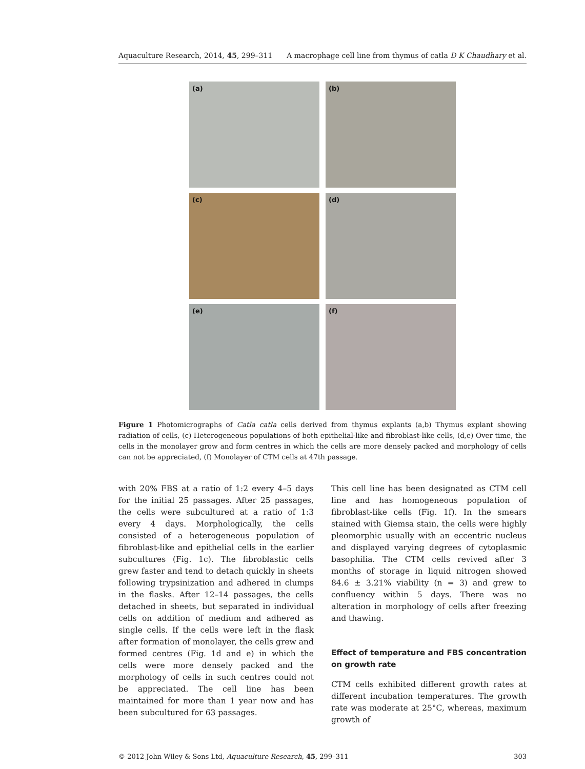Aquaculture Research, 2014, 45, 299–311 A macrophage cell line from thymus of catla D K Chaudhary et al.
(a)
(b)
(c)
(d)
(e)
(f)
Figure 1 Photomicrographs of Catla catla cells derived from thymus explants (a,b) Thymus explant showing radiation of cells, (c) Heterogeneous populations of both epithelial-like and fibroblast-like cells, (d,e) Over time, the cells in the monolayer grow and form centres in which the cells are more densely packed and morphology of cells can not be appreciated, (f) Monolayer of CTM cells at 47th passage.
with 20% FBS at a ratio of 1:2 every 4–5 days for the initial 25 passages. After 25 passages, the cells were subcultured at a ratio of 1:3 every 4 days. Morphologically, the cells consisted of a heterogeneous population of fibroblast-like and epithelial cells in the earlier subcultures (Fig. 1c). The fibroblastic cells grew faster and tend to detach quickly in sheets following trypsinization and adhered in clumps in the flasks. After 12–14 passages, the cells detached in sheets, but separated in individual cells on addition of medium and adhered as single cells. If the cells were left in the flask after formation of monolayer, the cells grew and formed centres (Fig. 1d and e) in which the cells were more densely packed and the morphology of cells in such centres could not be appreciated. The cell line has been maintained for more than 1 year now and has been subcultured for 63 passages.
This cell line has been designated as CTM cell line and has homogeneous population of fibroblast-like cells (Fig. 1f). In the smears stained with Giemsa stain, the cells were highly pleomorphic usually with an eccentric nucleus and displayed varying degrees of cytoplasmic basophilia. The CTM cells revived after 3 months of storage in liquid nitrogen showed 84.6 ± 3.21% viability (n = 3) and grew to confluency within 5 days. There was no alteration in morphology of cells after freezing and thawing.
Effect of temperature and FBS concentration on growth rate
CTM cells exhibited different growth rates at different incubation temperatures. The growth rate was moderate at 25°C, whereas, maximum growth of
© 2012 John Wiley & Sons Ltd, Aquaculture Research, 45, 299–311 303